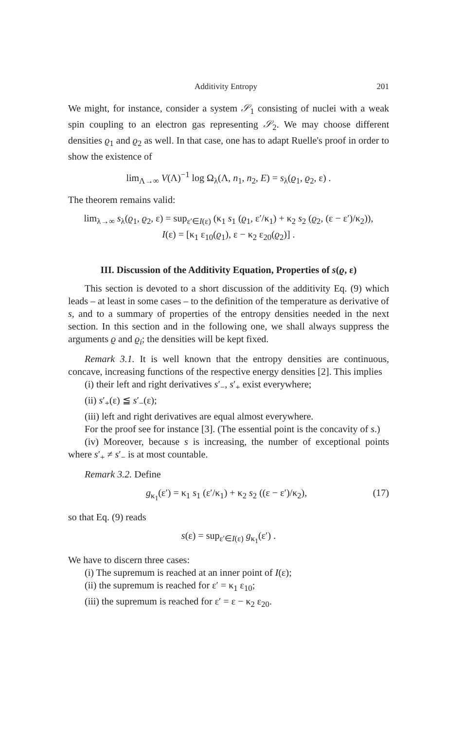Additivity Entropy 201
We might, for instance, consider a system 𝒮<sub>1</sub> consisting of nuclei with a weak spin coupling to an electron gas representing 𝒮<sub>2</sub>. We may choose different densities ϱ<sub>1</sub> and ϱ<sub>2</sub> as well. In that case, one has to adapt Ruelle's proof in order to show the existence of
lim<sub>Λ→∞</sub> V(Λ)<sup>−1</sup> log Ω<sub>λ</sub>(Λ, n<sub>1</sub>, n<sub>2</sub>, E) = s<sub>λ</sub>(ϱ<sub>1</sub>, ϱ<sub>2</sub>, ε) .
The theorem remains valid:
lim<sub>λ→∞</sub> s<sub>λ</sub>(ϱ<sub>1</sub>, ϱ<sub>2</sub>, ε) = sup<sub>ε′∈I(ε)</sub> (κ<sub>1</sub> s<sub>1</sub> (ϱ<sub>1</sub>, ε′/κ<sub>1</sub>) + κ<sub>2</sub> s<sub>2</sub> (ϱ<sub>2</sub>, (ε − ε′)/κ<sub>2</sub>)),
I(ε) = [κ<sub>1</sub> ε<sub>10</sub>(ϱ<sub>1</sub>), ε − κ<sub>2</sub> ε<sub>20</sub>(ϱ<sub>2</sub>)] .
III. Discussion of the Additivity Equation, Properties of s(ϱ, ε)
This section is devoted to a short discussion of the additivity Eq. (9) which leads – at least in some cases – to the definition of the temperature as derivative of s, and to a summary of properties of the entropy densities needed in the next section. In this section and in the following one, we shall always suppress the arguments ϱ and ϱ<sub>i</sub>; the densities will be kept fixed.
Remark 3.1. It is well known that the entropy densities are continuous, concave, increasing functions of the respective energy densities [2]. This implies
(i) their left and right derivatives s′<sub>−</sub>, s′<sub>+</sub> exist everywhere;
(ii) s′<sub>+</sub>(ε) ≦ s′<sub>−</sub>(ε);
(iii) left and right derivatives are equal almost everywhere.
For the proof see for instance [3]. (The essential point is the concavity of s.)
(iv) Moreover, because s is increasing, the number of exceptional points where s′<sub>+</sub> ≠ s′<sub>−</sub> is at most countable.
Remark 3.2. Define
g<sub>κ<sub>1</sub></sub>(ε′) = κ<sub>1</sub> s<sub>1</sub> (ε′/κ<sub>1</sub>) + κ<sub>2</sub> s<sub>2</sub> ((ε − ε′)/κ<sub>2</sub>), (17)
so that Eq. (9) reads
s(ε) = sup<sub>ε′∈I(ε)</sub> g<sub>κ<sub>1</sub></sub>(ε′) .
We have to discern three cases:
(i) The supremum is reached at an inner point of I(ε);
(ii) the supremum is reached for ε′ = κ<sub>1</sub> ε<sub>10</sub>;
(iii) the supremum is reached for ε′ = ε − κ<sub>2</sub> ε<sub>20</sub>.